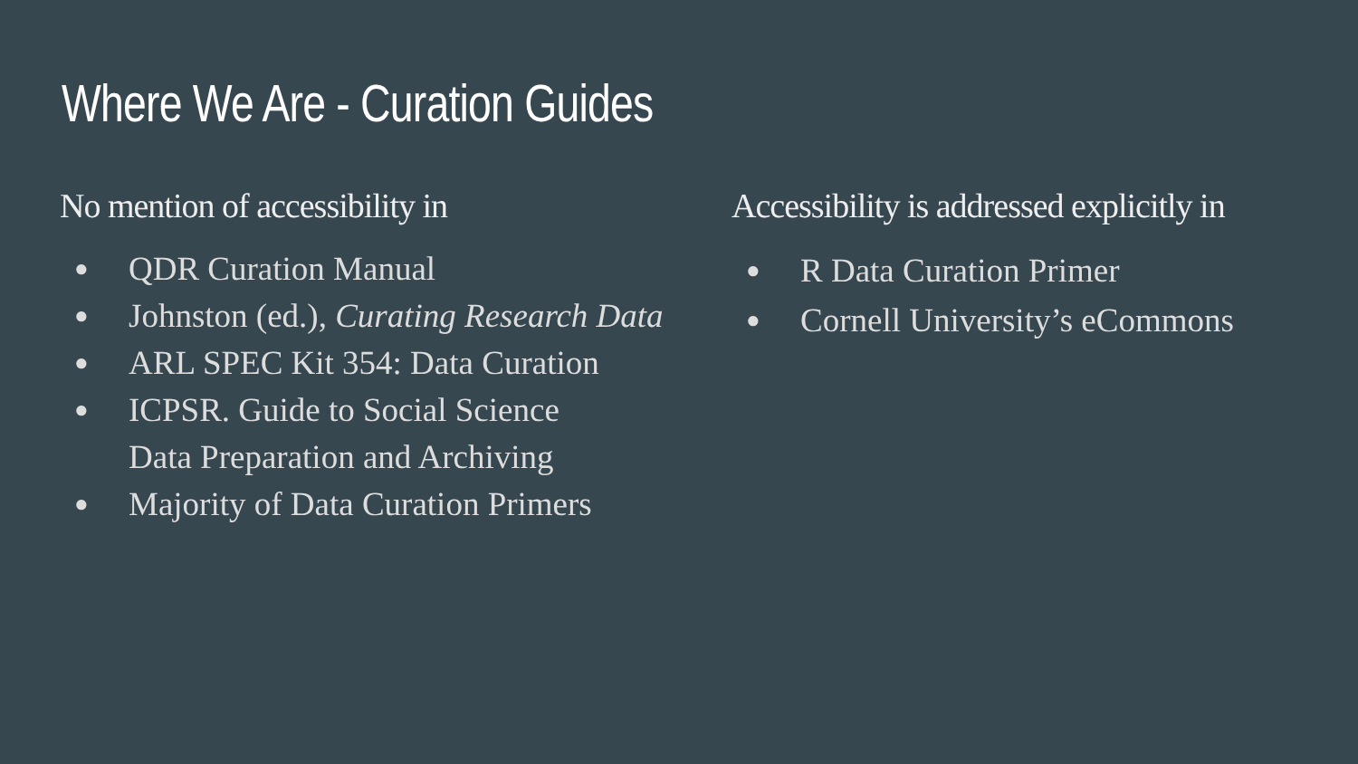Where We Are - Curation Guides
No mention of accessibility in
● QDR Curation Manual
● Johnston (ed.), Curating Research Data
● ARL SPEC Kit 354: Data Curation
● ICPSR. Guide to Social Science
Data Preparation and Archiving
● Majority of Data Curation Primers
Accessibility is addressed explicitly in
● R Data Curation Primer
● Cornell University’s eCommons